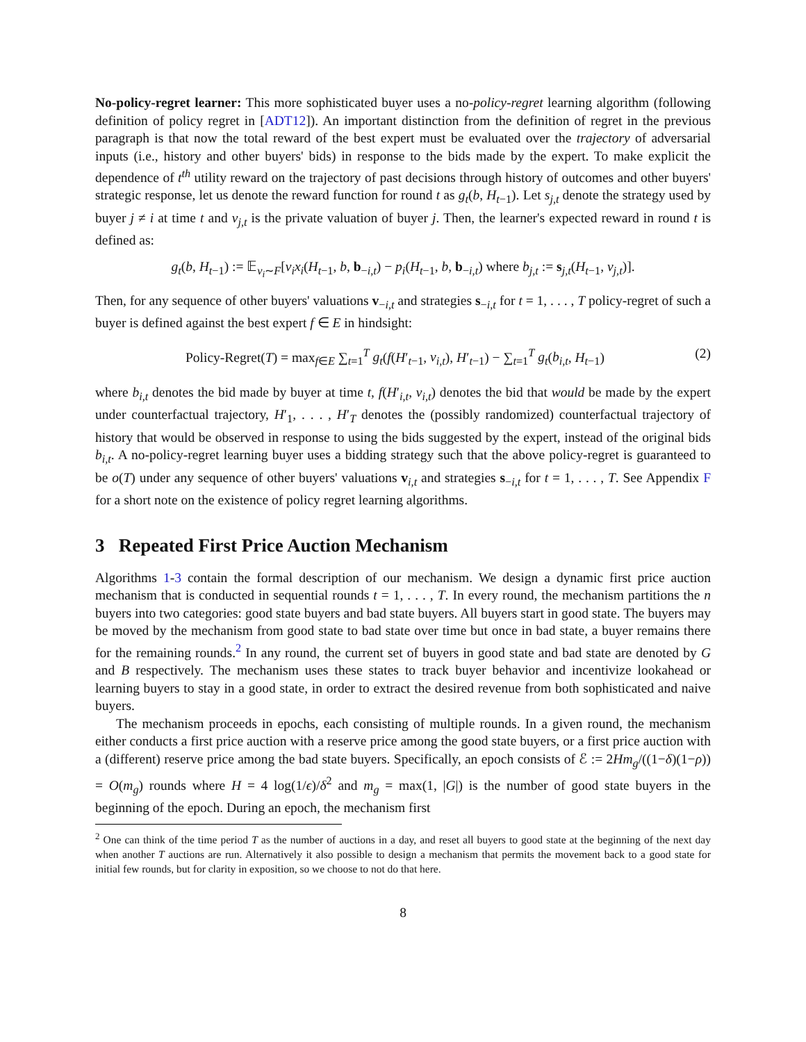No-policy-regret learner: This more sophisticated buyer uses a no-policy-regret learning algorithm (following definition of policy regret in [ADT12]). An important distinction from the definition of regret in the previous paragraph is that now the total reward of the best expert must be evaluated over the trajectory of adversarial inputs (i.e., history and other buyers' bids) in response to the bids made by the expert. To make explicit the dependence of t<sup>th</sup> utility reward on the trajectory of past decisions through history of outcomes and other buyers' strategic response, let us denote the reward function for round t as g<sub>t</sub>(b, H<sub>t−1</sub>). Let s<sub>j,t</sub> denote the strategy used by buyer j ≠ i at time t and v<sub>j,t</sub> is the private valuation of buyer j. Then, the learner's expected reward in round t is defined as:
g<sub>t</sub>(b, H<sub>t−1</sub>) := 𝔼<sub>v<sub>i</sub>∼F</sub>[v<sub>i</sub>x<sub>i</sub>(H<sub>t−1</sub>, b, b<sub>−i,t</sub>) − p<sub>i</sub>(H<sub>t−1</sub>, b, b<sub>−i,t</sub>) where b<sub>j,t</sub> := s<sub>j,t</sub>(H<sub>t−1</sub>, v<sub>j,t</sub>)].
Then, for any sequence of other buyers' valuations v<sub>−i,t</sub> and strategies s<sub>−i,t</sub> for t = 1, . . . , T policy-regret of such a buyer is defined against the best expert f ∈ E in hindsight:
Policy-Regret(T) = max<sub>f∈E</sub> ∑<sub>t=1</sub><sup>T</sup> g<sub>t</sub>(f(H′<sub>t−1</sub>, v<sub>i,t</sub>), H′<sub>t−1</sub>) − ∑<sub>t=1</sub><sup>T</sup> g<sub>t</sub>(b<sub>i,t</sub>, H<sub>t−1</sub>) (2)
where b<sub>i,t</sub> denotes the bid made by buyer at time t, f(H′<sub>i,t</sub>, v<sub>i,t</sub>) denotes the bid that would be made by the expert under counterfactual trajectory, H′<sub>1</sub>, . . . , H′<sub>T</sub> denotes the (possibly randomized) counterfactual trajectory of history that would be observed in response to using the bids suggested by the expert, instead of the original bids b<sub>i,t</sub>. A no-policy-regret learning buyer uses a bidding strategy such that the above policy-regret is guaranteed to be o(T) under any sequence of other buyers' valuations v<sub>i,t</sub> and strategies s<sub>−i,t</sub> for t = 1, . . . , T. See Appendix F for a short note on the existence of policy regret learning algorithms.
3 Repeated First Price Auction Mechanism
Algorithms 1-3 contain the formal description of our mechanism. We design a dynamic first price auction mechanism that is conducted in sequential rounds t = 1, . . . , T. In every round, the mechanism partitions the n buyers into two categories: good state buyers and bad state buyers. All buyers start in good state. The buyers may be moved by the mechanism from good state to bad state over time but once in bad state, a buyer remains there for the remaining rounds.<sup>2</sup> In any round, the current set of buyers in good state and bad state are denoted by G and B respectively. The mechanism uses these states to track buyer behavior and incentivize lookahead or learning buyers to stay in a good state, in order to extract the desired revenue from both sophisticated and naive buyers.
The mechanism proceeds in epochs, each consisting of multiple rounds. In a given round, the mechanism either conducts a first price auction with a reserve price among the good state buyers, or a first price auction with a (different) reserve price among the bad state buyers. Specifically, an epoch consists of ℰ := 2Hm<sub>g</sub>/((1−δ)(1−ρ)) = O(m<sub>g</sub>) rounds where H = 4 log(1/ϵ)/δ<sup>2</sup> and m<sub>g</sub> = max(1, |G|) is the number of good state buyers in the beginning of the epoch. During an epoch, the mechanism first
<sup>2</sup> One can think of the time period T as the number of auctions in a day, and reset all buyers to good state at the beginning of the next day when another T auctions are run. Alternatively it also possible to design a mechanism that permits the movement back to a good state for initial few rounds, but for clarity in exposition, so we choose to not do that here.
8